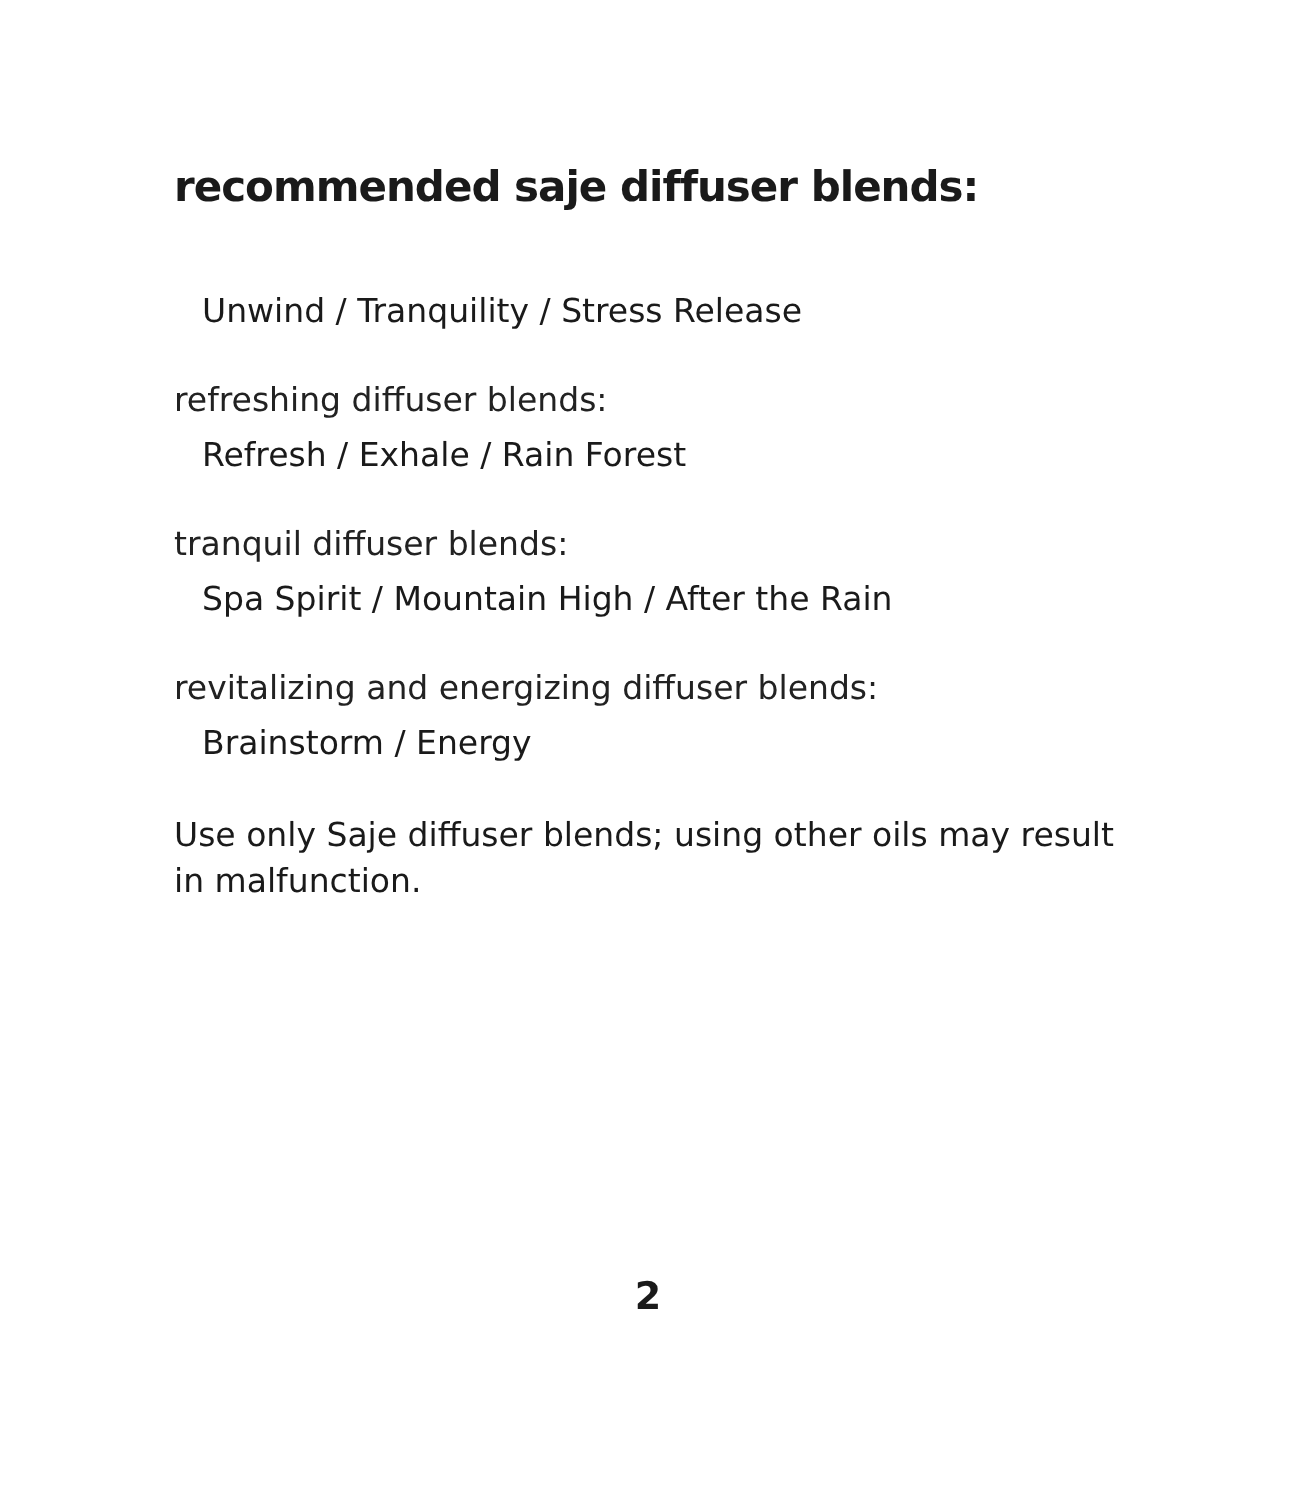recommended saje diffuser blends:
Unwind / Tranquility / Stress Release
refreshing diffuser blends:
Refresh / Exhale / Rain Forest
tranquil diffuser blends:
Spa Spirit / Mountain High / After the Rain
revitalizing and energizing diffuser blends:
Brainstorm / Energy
Use only Saje diffuser blends; using other oils may result in malfunction.
2